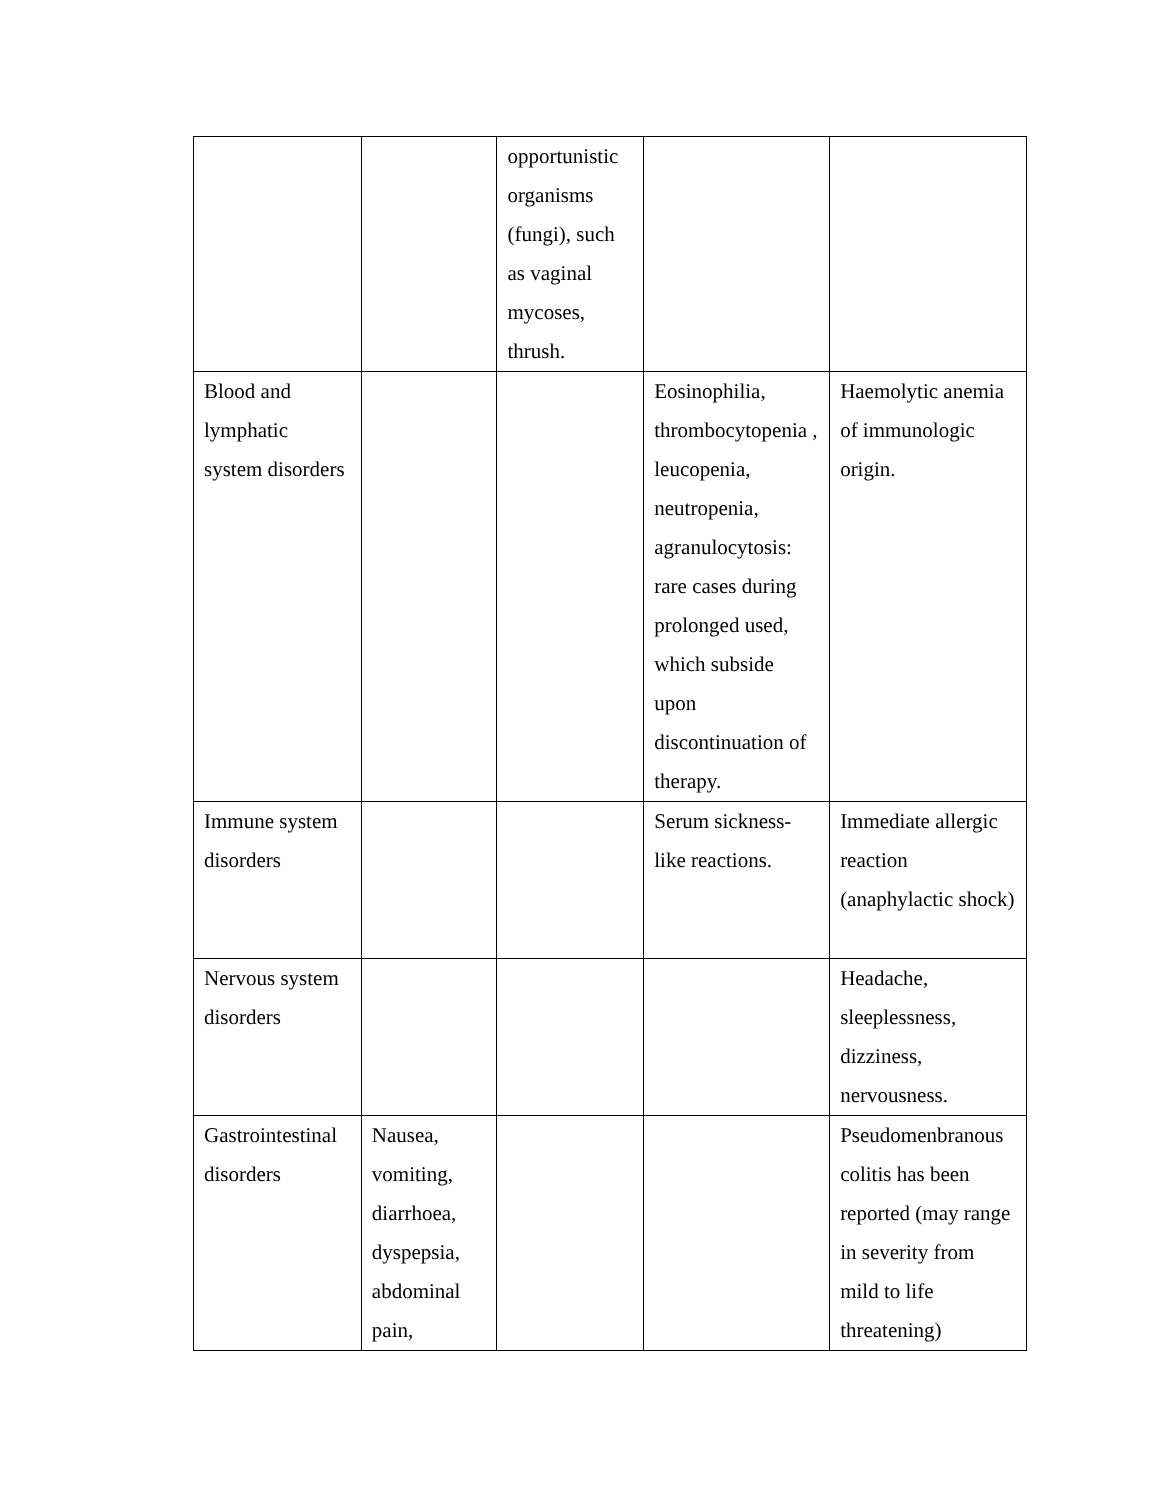| | | opportunistic organisms (fungi), such as vaginal mycoses, thrush. | | |
| Blood and lymphatic system disorders | | | Eosinophilia, thrombocytopenia , leucopenia, neutropenia, agranulocytosis: rare cases during prolonged used, which subside upon discontinuation of therapy. | Haemolytic anemia of immunologic origin. |
| Immune system disorders | | | Serum sickness-like reactions. | Immediate allergic reaction (anaphylactic shock) |
| Nervous system disorders | | | | Headache, sleeplessness, dizziness, nervousness. |
| Gastrointestinal disorders | Nausea, vomiting, diarrhoea, dyspepsia, abdominal pain, | | | Pseudomenbranous colitis has been reported (may range in severity from mild to life threatening) |